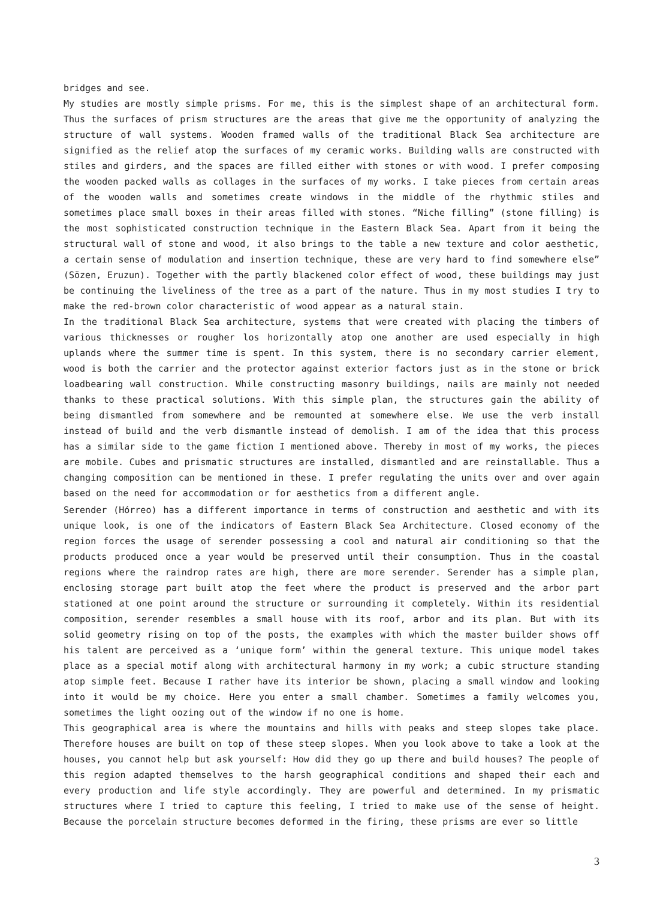bridges and see.
My studies are mostly simple prisms. For me, this is the simplest shape of an architectural form. Thus the surfaces of prism structures are the areas that give me the opportunity of analyzing the structure of wall systems. Wooden framed walls of the traditional Black Sea architecture are signified as the relief atop the surfaces of my ceramic works. Building walls are constructed with stiles and girders, and the spaces are filled either with stones or with wood. I prefer composing the wooden packed walls as collages in the surfaces of my works. I take pieces from certain areas of the wooden walls and sometimes create windows in the middle of the rhythmic stiles and sometimes place small boxes in their areas filled with stones. “Niche filling” (stone filling) is the most sophisticated construction technique in the Eastern Black Sea. Apart from it being the structural wall of stone and wood, it also brings to the table a new texture and color aesthetic, a certain sense of modulation and insertion technique, these are very hard to find somewhere else” (Sözen, Eruzun). Together with the partly blackened color effect of wood, these buildings may just be continuing the liveliness of the tree as a part of the nature. Thus in my most studies I try to make the red-brown color characteristic of wood appear as a natural stain.
In the traditional Black Sea architecture, systems that were created with placing the timbers of various thicknesses or rougher los horizontally atop one another are used especially in high uplands where the summer time is spent. In this system, there is no secondary carrier element, wood is both the carrier and the protector against exterior factors just as in the stone or brick loadbearing wall construction. While constructing masonry buildings, nails are mainly not needed thanks to these practical solutions. With this simple plan, the structures gain the ability of being dismantled from somewhere and be remounted at somewhere else. We use the verb install instead of build and the verb dismantle instead of demolish. I am of the idea that this process has a similar side to the game fiction I mentioned above. Thereby in most of my works, the pieces are mobile. Cubes and prismatic structures are installed, dismantled and are reinstallable. Thus a changing composition can be mentioned in these. I prefer regulating the units over and over again based on the need for accommodation or for aesthetics from a different angle.
Serender (Hórreo) has a different importance in terms of construction and aesthetic and with its unique look, is one of the indicators of Eastern Black Sea Architecture. Closed economy of the region forces the usage of serender possessing a cool and natural air conditioning so that the products produced once a year would be preserved until their consumption. Thus in the coastal regions where the raindrop rates are high, there are more serender. Serender has a simple plan, enclosing storage part built atop the feet where the product is preserved and the arbor part stationed at one point around the structure or surrounding it completely. Within its residential composition, serender resembles a small house with its roof, arbor and its plan. But with its solid geometry rising on top of the posts, the examples with which the master builder shows off his talent are perceived as a ‘unique form’ within the general texture. This unique model takes place as a special motif along with architectural harmony in my work; a cubic structure standing atop simple feet. Because I rather have its interior be shown, placing a small window and looking into it would be my choice. Here you enter a small chamber. Sometimes a family welcomes you, sometimes the light oozing out of the window if no one is home.
This geographical area is where the mountains and hills with peaks and steep slopes take place. Therefore houses are built on top of these steep slopes. When you look above to take a look at the houses, you cannot help but ask yourself: How did they go up there and build houses? The people of this region adapted themselves to the harsh geographical conditions and shaped their each and every production and life style accordingly. They are powerful and determined. In my prismatic structures where I tried to capture this feeling, I tried to make use of the sense of height. Because the porcelain structure becomes deformed in the firing, these prisms are ever so little
3